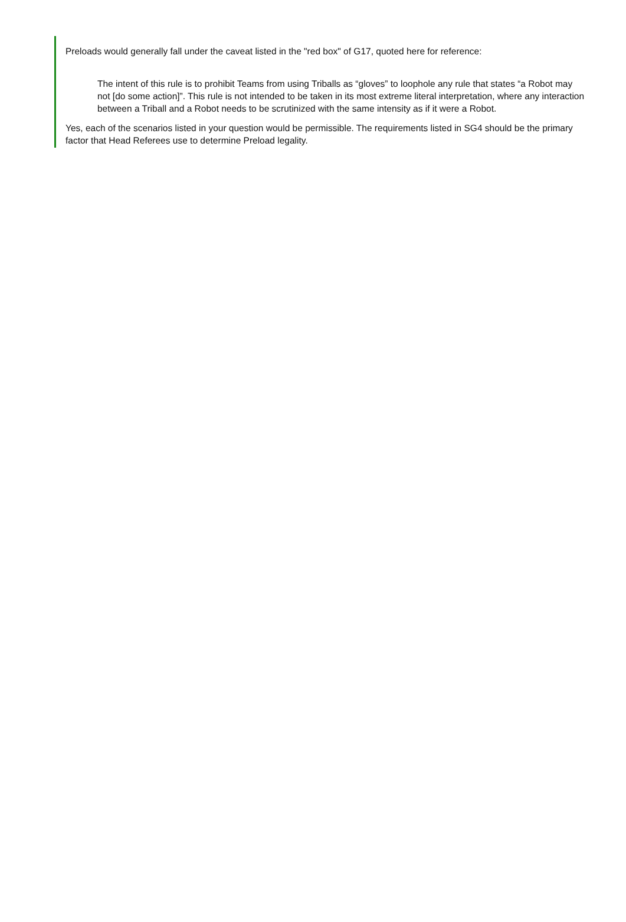Preloads would generally fall under the caveat listed in the "red box" of G17, quoted here for reference:
The intent of this rule is to prohibit Teams from using Triballs as “gloves” to loophole any rule that states “a Robot may not [do some action]”. This rule is not intended to be taken in its most extreme literal interpretation, where any interaction between a Triball and a Robot needs to be scrutinized with the same intensity as if it were a Robot.
Yes, each of the scenarios listed in your question would be permissible. The requirements listed in SG4 should be the primary factor that Head Referees use to determine Preload legality.